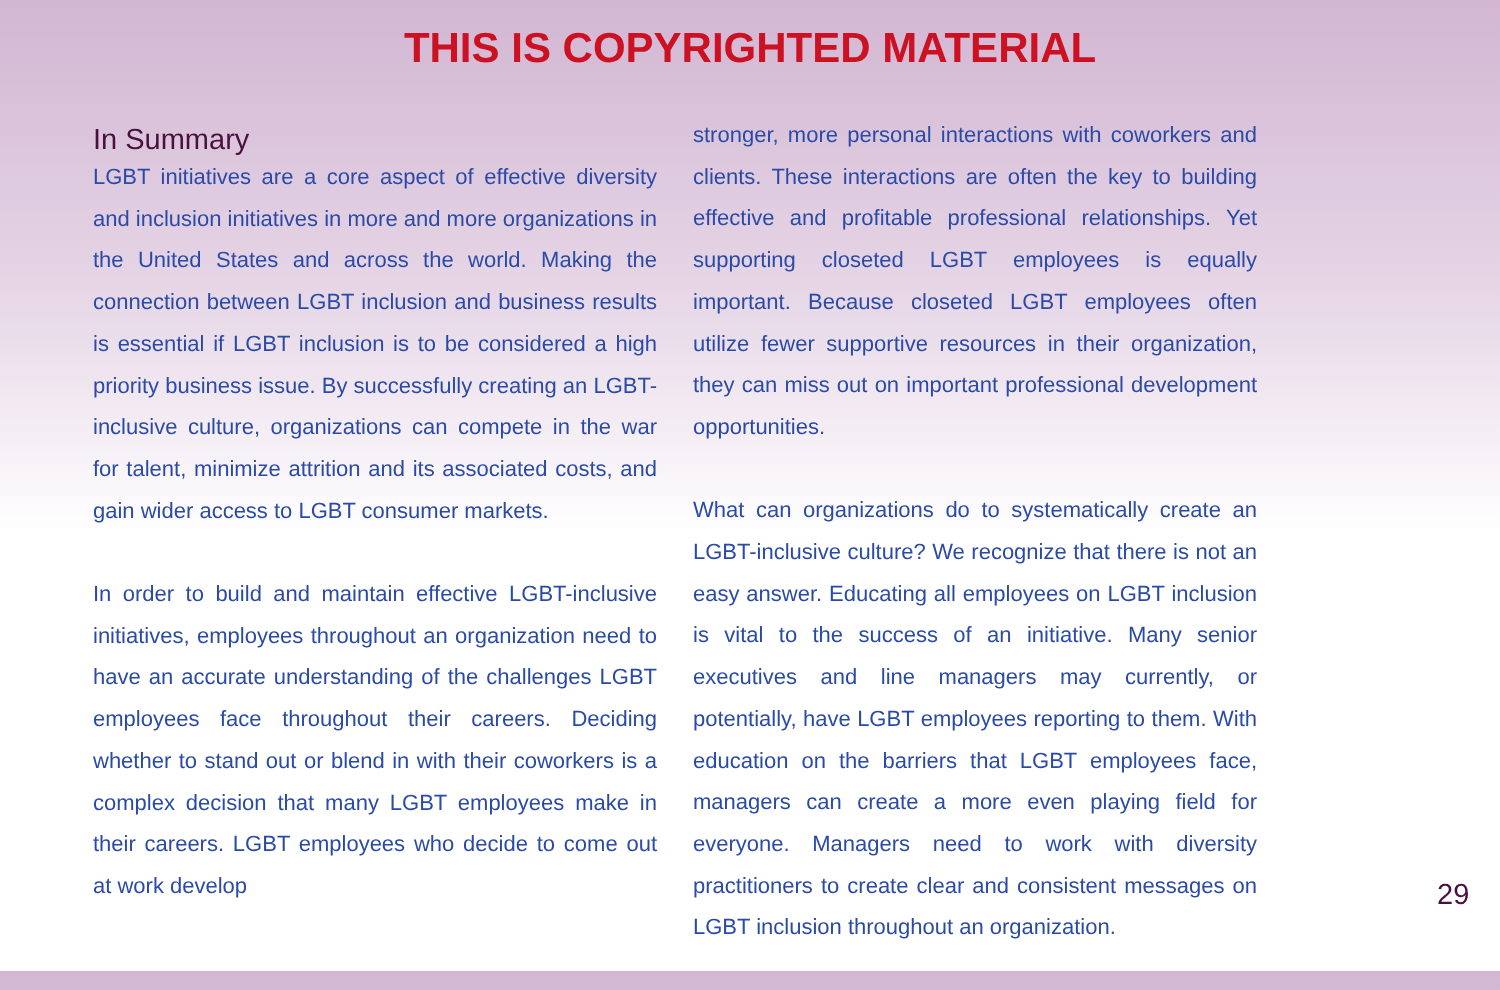THIS IS COPYRIGHTED MATERIAL
In Summary
LGBT initiatives are a core aspect of effective diversity and inclusion initiatives in more and more organizations in the United States and across the world. Making the connection between LGBT inclusion and business results is essential if LGBT inclusion is to be considered a high priority business issue. By successfully creating an LGBT-inclusive culture, organizations can compete in the war for talent, minimize attrition and its associated costs, and gain wider access to LGBT consumer markets.
In order to build and maintain effective LGBT-inclusive initiatives, employees throughout an organization need to have an accurate understanding of the challenges LGBT employees face throughout their careers. Deciding whether to stand out or blend in with their coworkers is a complex decision that many LGBT employees make in their careers. LGBT employees who decide to come out at work develop
stronger, more personal interactions with coworkers and clients. These interactions are often the key to building effective and profitable professional relationships. Yet supporting closeted LGBT employees is equally important. Because closeted LGBT employees often utilize fewer supportive resources in their organization, they can miss out on important professional development opportunities.
What can organizations do to systematically create an LGBT-inclusive culture? We recognize that there is not an easy answer. Educating all employees on LGBT inclusion is vital to the success of an initiative. Many senior executives and line managers may currently, or potentially, have LGBT employees reporting to them. With education on the barriers that LGBT employees face, managers can create a more even playing field for everyone. Managers need to work with diversity practitioners to create clear and consistent messages on LGBT inclusion throughout an organization.
29